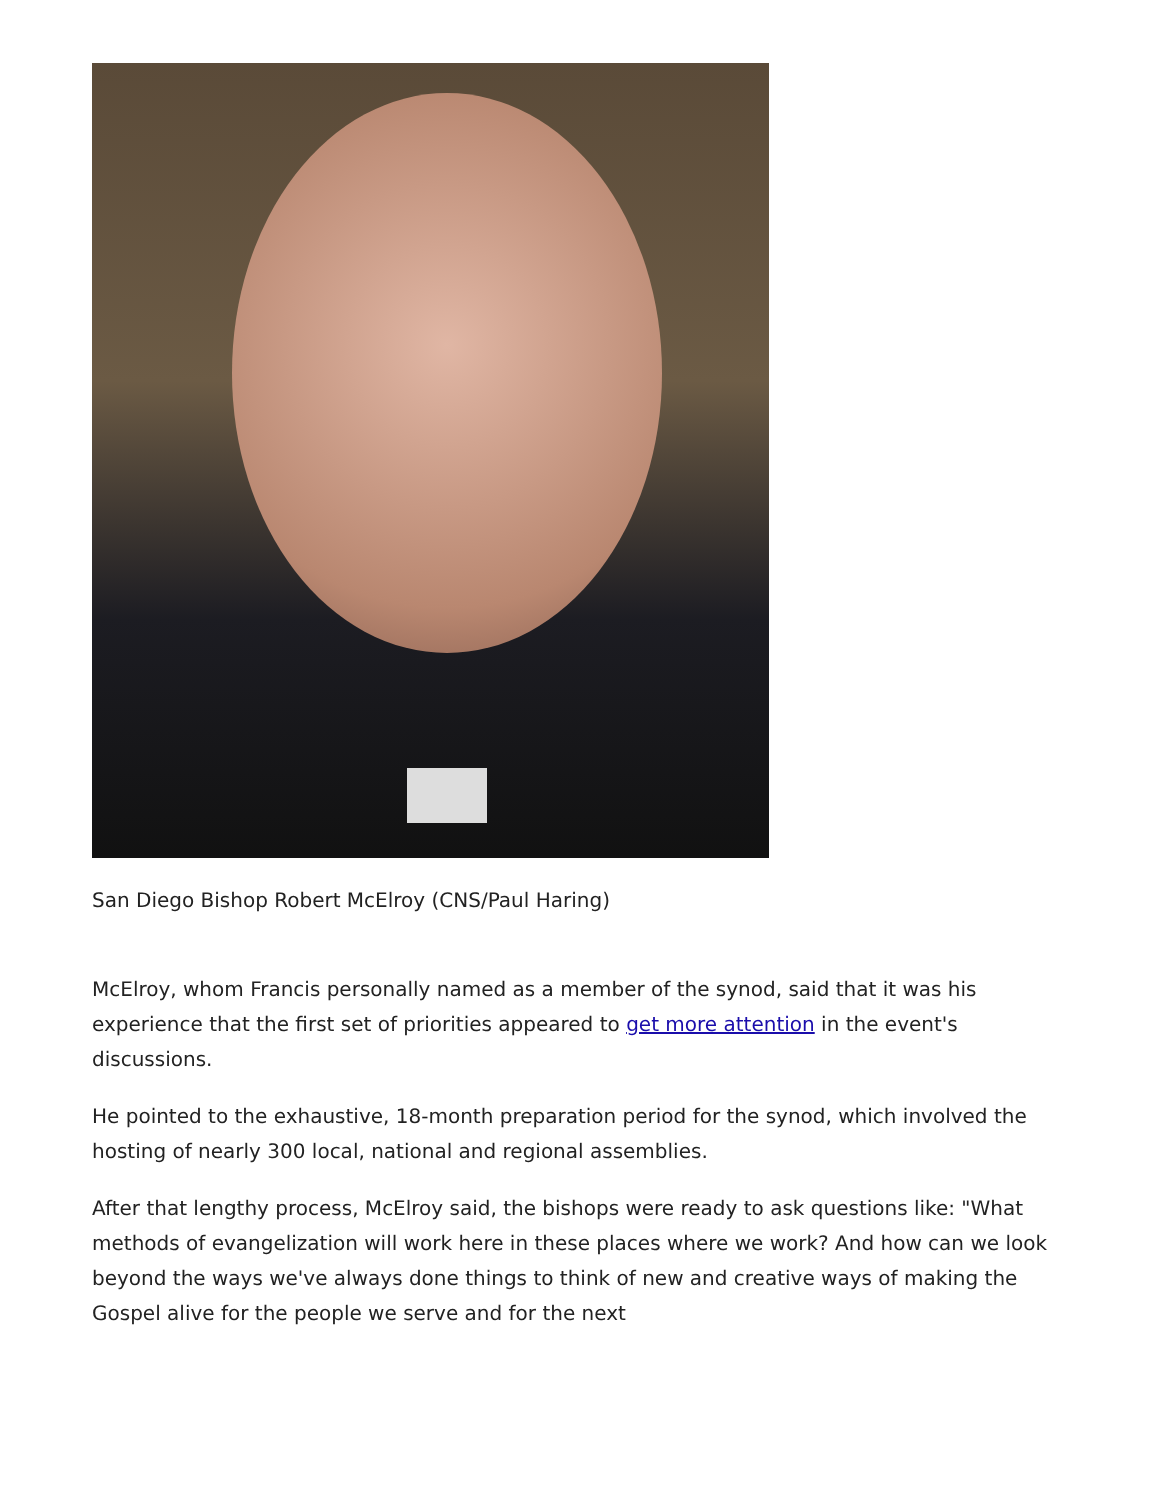San Diego Bishop Robert McElroy (CNS/Paul Haring)
McElroy, whom Francis personally named as a member of the synod, said that it was his experience that the first set of priorities appeared to get more attention in the event's discussions.
He pointed to the exhaustive, 18-month preparation period for the synod, which involved the hosting of nearly 300 local, national and regional assemblies.
After that lengthy process, McElroy said, the bishops were ready to ask questions like: "What methods of evangelization will work here in these places where we work? And how can we look beyond the ways we've always done things to think of new and creative ways of making the Gospel alive for the people we serve and for the next